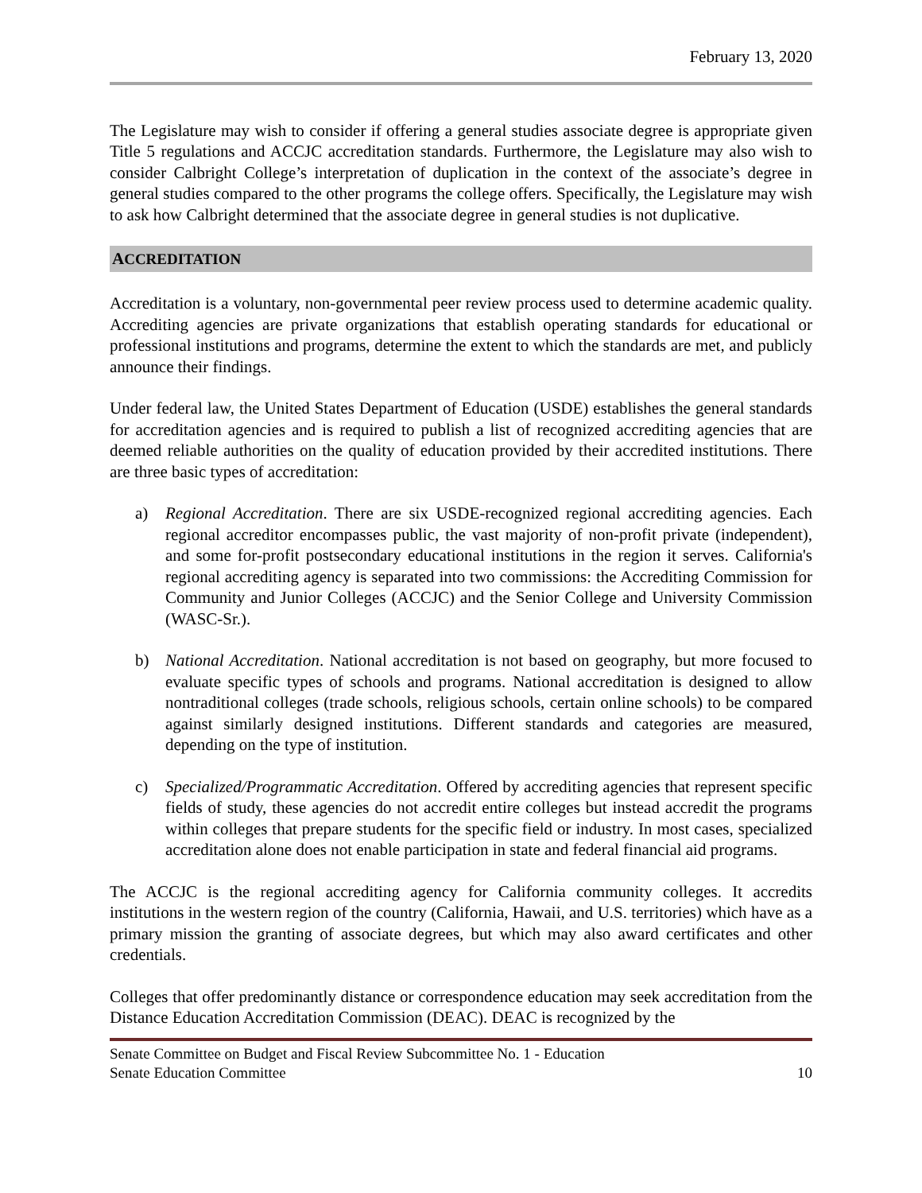February 13, 2020
The Legislature may wish to consider if offering a general studies associate degree is appropriate given Title 5 regulations and ACCJC accreditation standards. Furthermore, the Legislature may also wish to consider Calbright College’s interpretation of duplication in the context of the associate’s degree in general studies compared to the other programs the college offers. Specifically, the Legislature may wish to ask how Calbright determined that the associate degree in general studies is not duplicative.
ACCREDITATION
Accreditation is a voluntary, non-governmental peer review process used to determine academic quality. Accrediting agencies are private organizations that establish operating standards for educational or professional institutions and programs, determine the extent to which the standards are met, and publicly announce their findings.
Under federal law, the United States Department of Education (USDE) establishes the general standards for accreditation agencies and is required to publish a list of recognized accrediting agencies that are deemed reliable authorities on the quality of education provided by their accredited institutions. There are three basic types of accreditation:
a) Regional Accreditation. There are six USDE-recognized regional accrediting agencies. Each regional accreditor encompasses public, the vast majority of non-profit private (independent), and some for-profit postsecondary educational institutions in the region it serves. California's regional accrediting agency is separated into two commissions: the Accrediting Commission for Community and Junior Colleges (ACCJC) and the Senior College and University Commission (WASC-Sr.).
b) National Accreditation. National accreditation is not based on geography, but more focused to evaluate specific types of schools and programs. National accreditation is designed to allow nontraditional colleges (trade schools, religious schools, certain online schools) to be compared against similarly designed institutions. Different standards and categories are measured, depending on the type of institution.
c) Specialized/Programmatic Accreditation. Offered by accrediting agencies that represent specific fields of study, these agencies do not accredit entire colleges but instead accredit the programs within colleges that prepare students for the specific field or industry. In most cases, specialized accreditation alone does not enable participation in state and federal financial aid programs.
The ACCJC is the regional accrediting agency for California community colleges. It accredits institutions in the western region of the country (California, Hawaii, and U.S. territories) which have as a primary mission the granting of associate degrees, but which may also award certificates and other credentials.
Colleges that offer predominantly distance or correspondence education may seek accreditation from the Distance Education Accreditation Commission (DEAC). DEAC is recognized by the
Senate Committee on Budget and Fiscal Review Subcommittee No. 1 - Education
Senate Education Committee 10